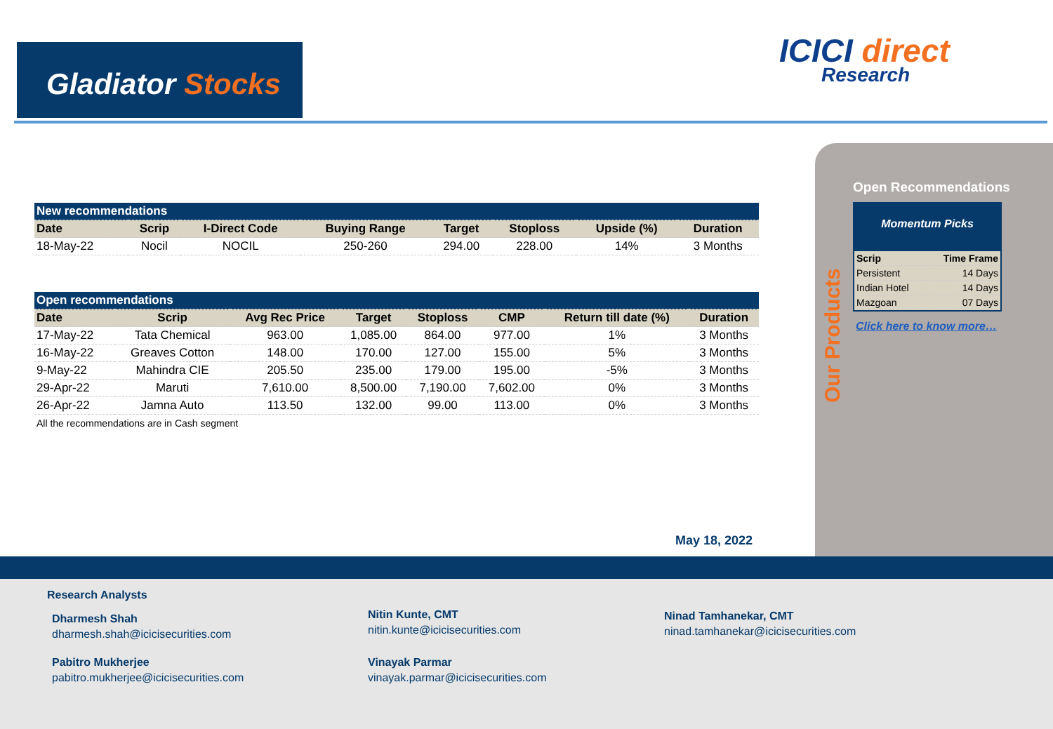Gladiator Stocks
ICICI direct
Research
| New recommendations | | | | | | | |
| Date | Scrip | I-Direct Code | Buying Range | Target | Stoploss | Upside (%) | Duration |
| 18-May-22 | Nocil | NOCIL | 250-260 | 294.00 | 228.00 | 14% | 3 Months |
| Open recommendations | | | | | | | |
| Date | Scrip | Avg Rec Price | Target | Stoploss | CMP | Return till date (%) | Duration |
| 17-May-22 | Tata Chemical | 963.00 | 1,085.00 | 864.00 | 977.00 | 1% | 3 Months |
| 16-May-22 | Greaves Cotton | 148.00 | 170.00 | 127.00 | 155.00 | 5% | 3 Months |
| 9-May-22 | Mahindra CIE | 205.50 | 235.00 | 179.00 | 195.00 | -5% | 3 Months |
| 29-Apr-22 | Maruti | 7,610.00 | 8,500.00 | 7,190.00 | 7,602.00 | 0% | 3 Months |
| 26-Apr-22 | Jamna Auto | 113.50 | 132.00 | 99.00 | 113.00 | 0% | 3 Months |
All the recommendations are in Cash segment
Our Products
Open Recommendations
Momentum Picks
| Scrip | Time Frame |
| --- | --- |
| Persistent | 14 Days |
| Indian Hotel | 14 Days |
| Mazgoan | 07 Days |
Click here to know more…
May 18, 2022
Research Analysts
Dharmesh Shah
dharmesh.shah@icicisecurities.com
Pabitro Mukherjee
pabitro.mukherjee@icicisecurities.com
Nitin Kunte, CMT
nitin.kunte@icicisecurities.com
Vinayak Parmar
vinayak.parmar@icicisecurities.com
Ninad Tamhanekar, CMT
ninad.tamhanekar@icicisecurities.com